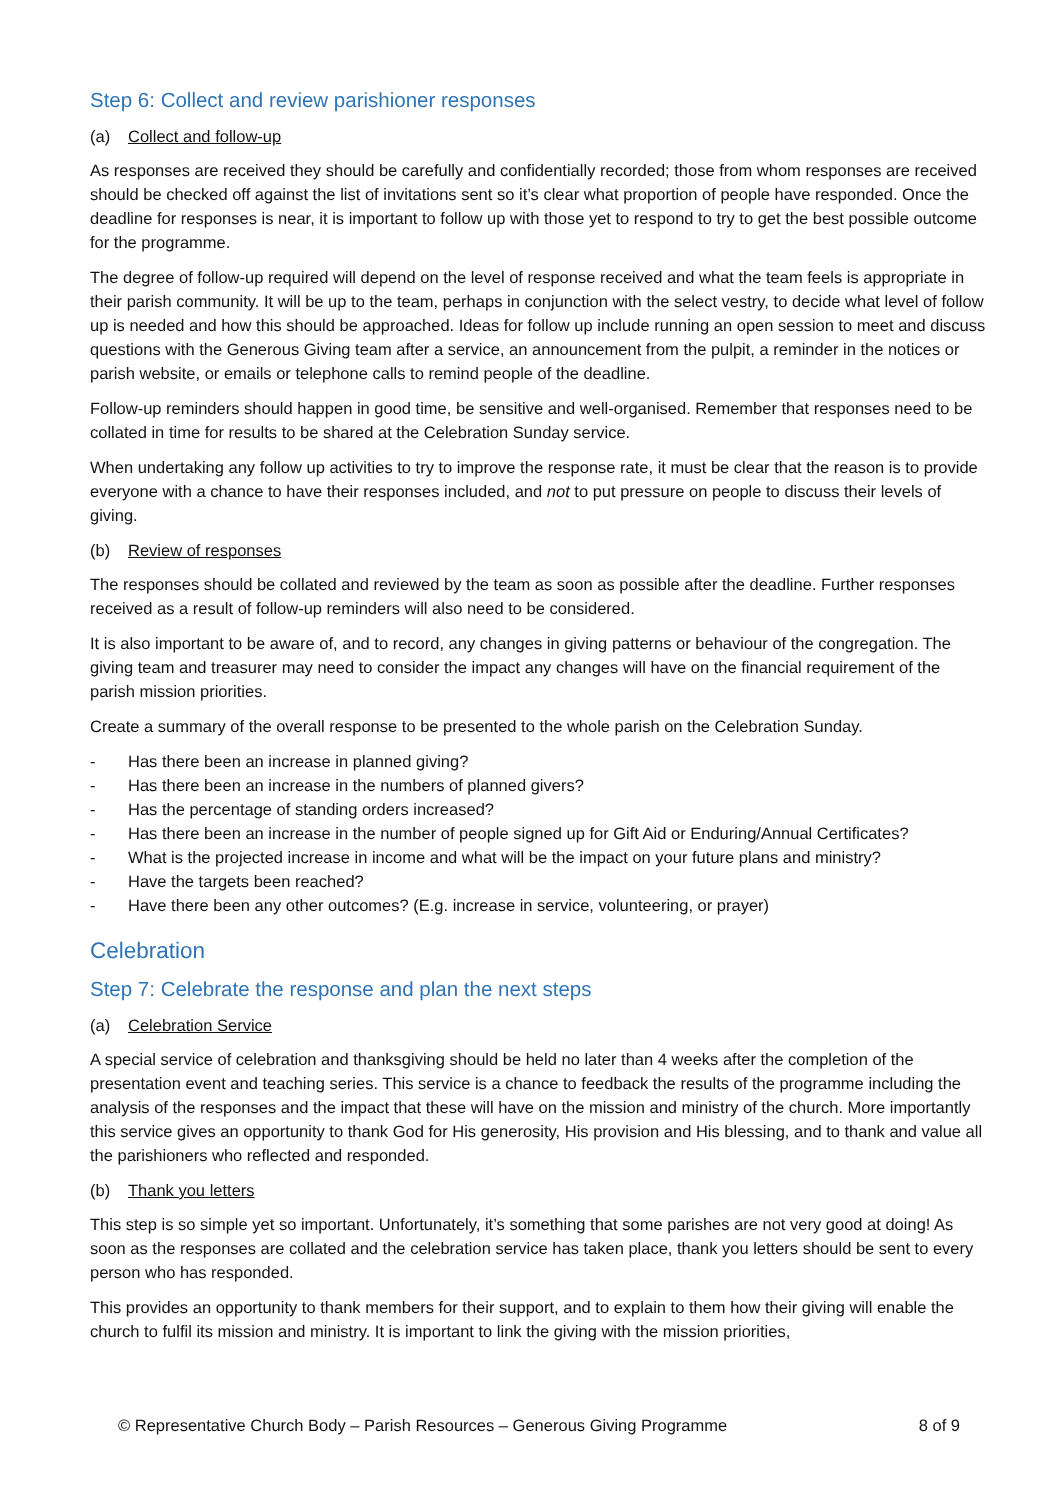Step 6: Collect and review parishioner responses
(a) Collect and follow-up
As responses are received they should be carefully and confidentially recorded; those from whom responses are received should be checked off against the list of invitations sent so it’s clear what proportion of people have responded. Once the deadline for responses is near, it is important to follow up with those yet to respond to try to get the best possible outcome for the programme.
The degree of follow-up required will depend on the level of response received and what the team feels is appropriate in their parish community. It will be up to the team, perhaps in conjunction with the select vestry, to decide what level of follow up is needed and how this should be approached. Ideas for follow up include running an open session to meet and discuss questions with the Generous Giving team after a service, an announcement from the pulpit, a reminder in the notices or parish website, or emails or telephone calls to remind people of the deadline.
Follow-up reminders should happen in good time, be sensitive and well-organised. Remember that responses need to be collated in time for results to be shared at the Celebration Sunday service.
When undertaking any follow up activities to try to improve the response rate, it must be clear that the reason is to provide everyone with a chance to have their responses included, and not to put pressure on people to discuss their levels of giving.
(b) Review of responses
The responses should be collated and reviewed by the team as soon as possible after the deadline. Further responses received as a result of follow-up reminders will also need to be considered.
It is also important to be aware of, and to record, any changes in giving patterns or behaviour of the congregation. The giving team and treasurer may need to consider the impact any changes will have on the financial requirement of the parish mission priorities.
Create a summary of the overall response to be presented to the whole parish on the Celebration Sunday.
- Has there been an increase in planned giving?
- Has there been an increase in the numbers of planned givers?
- Has the percentage of standing orders increased?
- Has there been an increase in the number of people signed up for Gift Aid or Enduring/Annual Certificates?
- What is the projected increase in income and what will be the impact on your future plans and ministry?
- Have the targets been reached?
- Have there been any other outcomes? (E.g. increase in service, volunteering, or prayer)
Celebration
Step 7: Celebrate the response and plan the next steps
(a) Celebration Service
A special service of celebration and thanksgiving should be held no later than 4 weeks after the completion of the presentation event and teaching series. This service is a chance to feedback the results of the programme including the analysis of the responses and the impact that these will have on the mission and ministry of the church. More importantly this service gives an opportunity to thank God for His generosity, His provision and His blessing, and to thank and value all the parishioners who reflected and responded.
(b) Thank you letters
This step is so simple yet so important. Unfortunately, it’s something that some parishes are not very good at doing! As soon as the responses are collated and the celebration service has taken place, thank you letters should be sent to every person who has responded.
This provides an opportunity to thank members for their support, and to explain to them how their giving will enable the church to fulfil its mission and ministry. It is important to link the giving with the mission priorities,
© Representative Church Body – Parish Resources – Generous Giving Programme 8 of 9